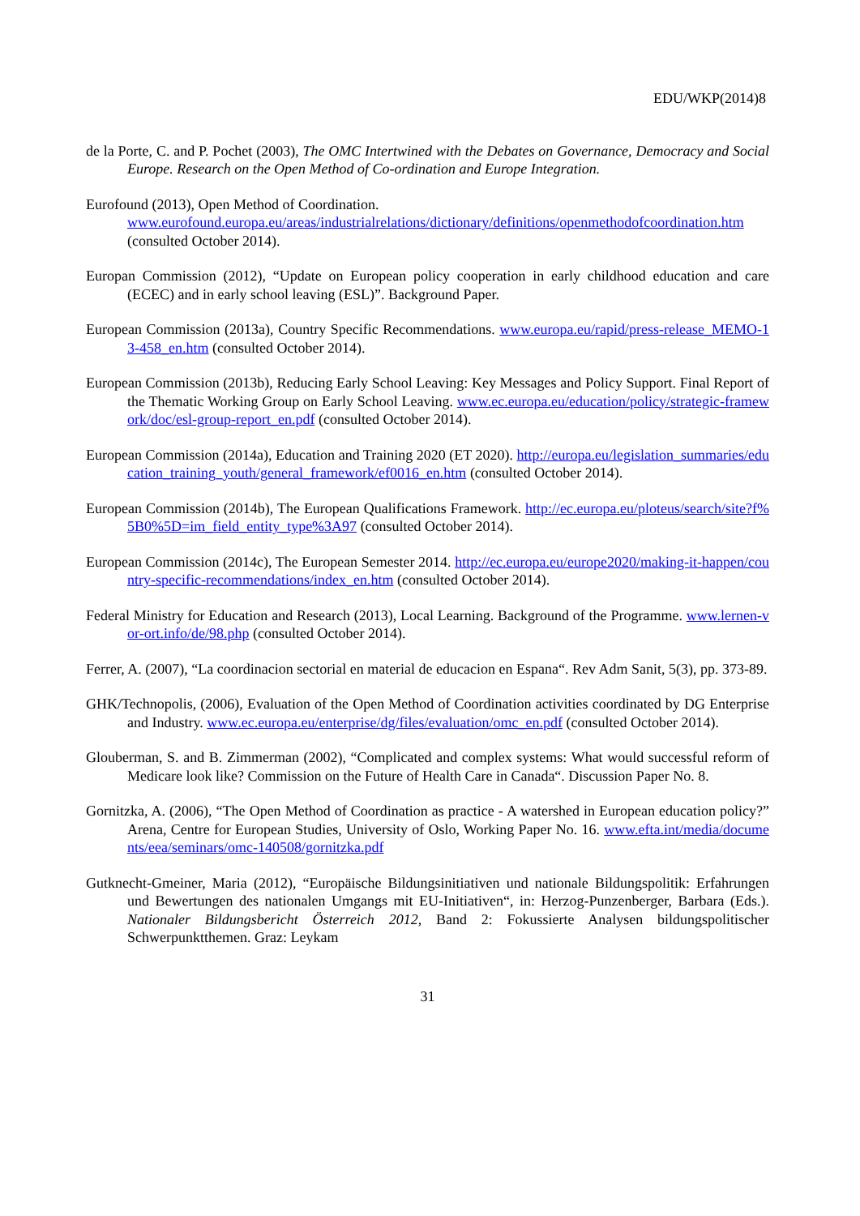EDU/WKP(2014)8
de la Porte, C. and P. Pochet (2003), The OMC Intertwined with the Debates on Governance, Democracy and Social Europe. Research on the Open Method of Co-ordination and Europe Integration.
Eurofound (2013), Open Method of Coordination.
www.eurofound.europa.eu/areas/industrialrelations/dictionary/definitions/openmethodofcoordination.htm (consulted October 2014).
Europan Commission (2012), “Update on European policy cooperation in early childhood education and care (ECEC) and in early school leaving (ESL)”. Background Paper.
European Commission (2013a), Country Specific Recommendations. www.europa.eu/rapid/press-release_MEMO-13-458_en.htm (consulted October 2014).
European Commission (2013b), Reducing Early School Leaving: Key Messages and Policy Support. Final Report of the Thematic Working Group on Early School Leaving. www.ec.europa.eu/education/policy/strategic-framework/doc/esl-group-report_en.pdf (consulted October 2014).
European Commission (2014a), Education and Training 2020 (ET 2020). http://europa.eu/legislation_summaries/education_training_youth/general_framework/ef0016_en.htm (consulted October 2014).
European Commission (2014b), The European Qualifications Framework. http://ec.europa.eu/ploteus/search/site?f%5B0%5D=im_field_entity_type%3A97 (consulted October 2014).
European Commission (2014c), The European Semester 2014. http://ec.europa.eu/europe2020/making-it-happen/country-specific-recommendations/index_en.htm (consulted October 2014).
Federal Ministry for Education and Research (2013), Local Learning. Background of the Programme. www.lernen-vor-ort.info/de/98.php (consulted October 2014).
Ferrer, A. (2007), “La coordinacion sectorial en material de educacion en Espana“. Rev Adm Sanit, 5(3), pp. 373-89.
GHK/Technopolis, (2006), Evaluation of the Open Method of Coordination activities coordinated by DG Enterprise and Industry. www.ec.europa.eu/enterprise/dg/files/evaluation/omc_en.pdf (consulted October 2014).
Glouberman, S. and B. Zimmerman (2002), “Complicated and complex systems: What would successful reform of Medicare look like? Commission on the Future of Health Care in Canada“. Discussion Paper No. 8.
Gornitzka, A. (2006), “The Open Method of Coordination as practice - A watershed in European education policy?” Arena, Centre for European Studies, University of Oslo, Working Paper No. 16. www.efta.int/media/documents/eea/seminars/omc-140508/gornitzka.pdf
Gutknecht-Gmeiner, Maria (2012), “Europäische Bildungsinitiativen und nationale Bildungspolitik: Erfahrungen und Bewertungen des nationalen Umgangs mit EU-Initiativen“, in: Herzog-Punzenberger, Barbara (Eds.). Nationaler Bildungsbericht Österreich 2012, Band 2: Fokussierte Analysen bildungspolitischer Schwerpunktthemen. Graz: Leykam
31